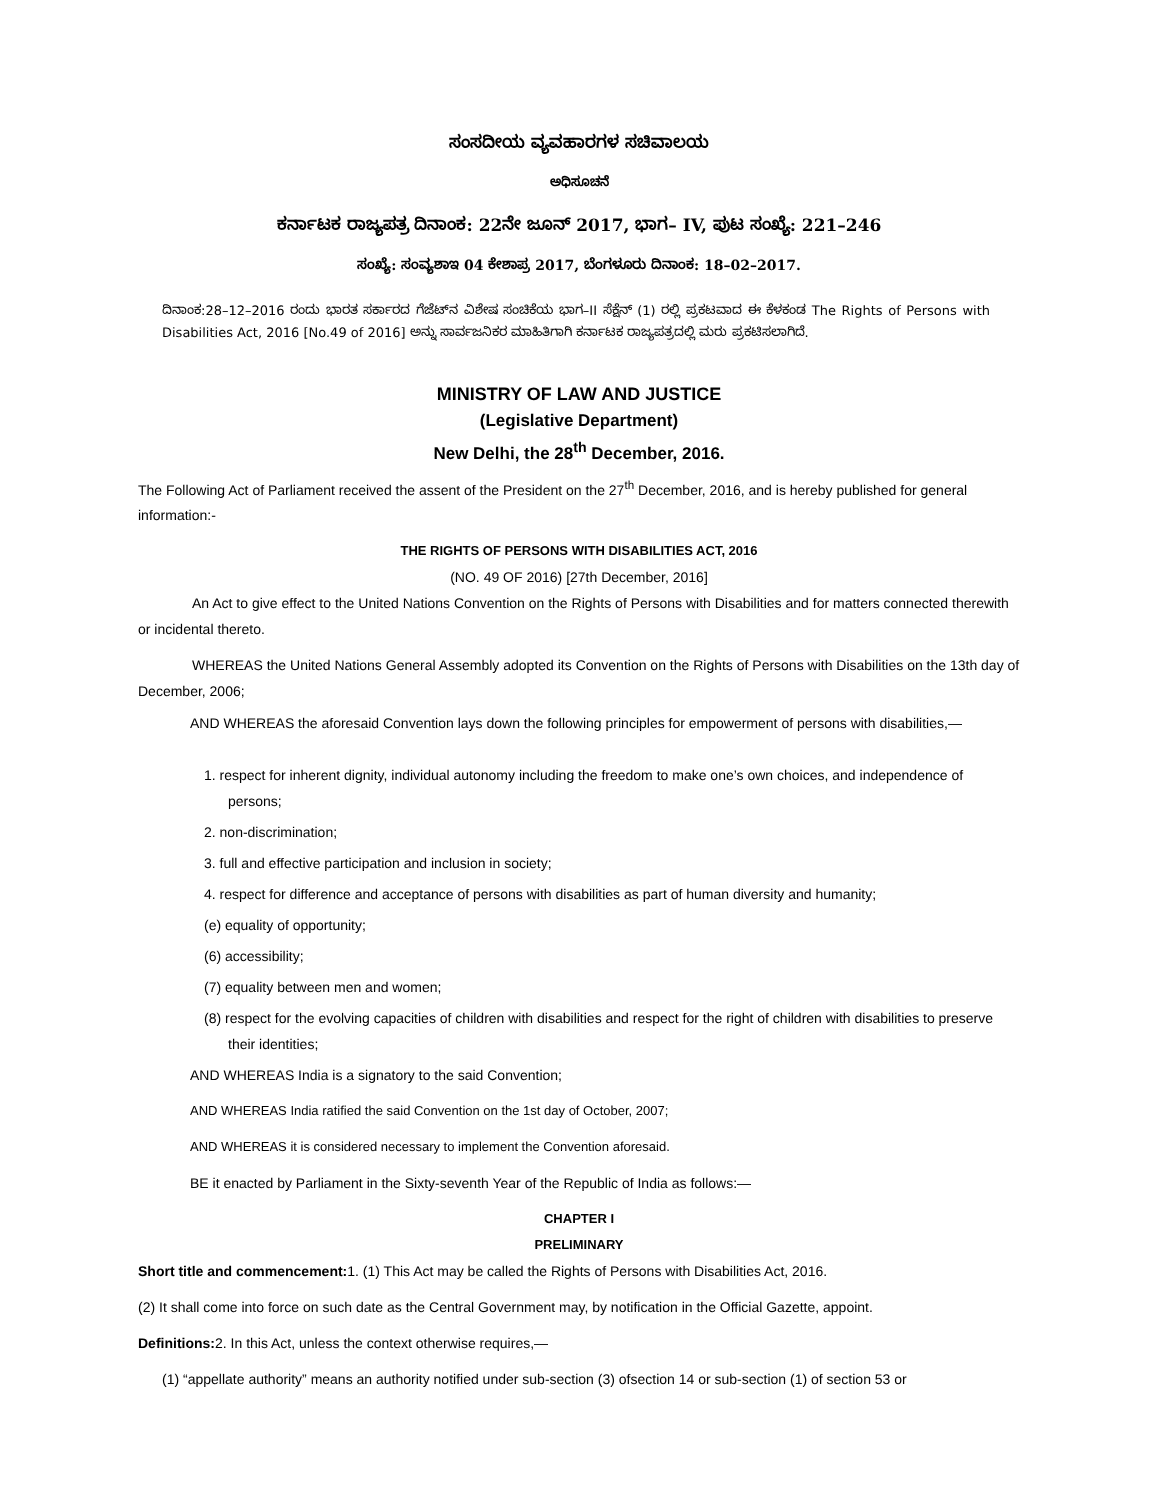ಸಂಸದೀಯ ವ್ಯವಹಾರಗಳ ಸಚಿವಾಲಯ
ಅಧಿಸೂಚನೆ
ಕರ್ನಾಟಕ ರಾಜ್ಯಪತ್ರ ದಿನಾಂಕ: 22ನೇ ಜೂನ್ 2017, ಭಾಗ– IV, ಪುಟ ಸಂಖ್ಯೆ: 221–246
ಸಂಖ್ಯೆ: ಸಂವ್ಯಶಾಇ 04 ಕೇಶಾಪ್ರ 2017, ಬೆಂಗಳೂರು ದಿನಾಂಕ: 18–02–2017.
ದಿನಾಂಕ:28–12–2016 ರಂದು ಭಾರತ ಸರ್ಕಾರದ ಗೆಜೆಟ್‌ನ ವಿಶೇಷ ಸಂಚಿಕೆಯ ಭಾಗ–II ಸೆಕ್ಷೆನ್ (1) ರಲ್ಲಿ ಪ್ರಕಟವಾದ ಈ ಕೆಳಕಂಡ The Rights of Persons with Disabilities Act, 2016 [No.49 of 2016] ಅನ್ನು ಸಾರ್ವಜನಿಕರ ಮಾಹಿತಿಗಾಗಿ ಕರ್ನಾಟಕ ರಾಜ್ಯಪತ್ರದಲ್ಲಿ ಮರು ಪ್ರಕಟಿಸಲಾಗಿದೆ.
MINISTRY OF LAW AND JUSTICE
(Legislative Department)
New Delhi, the 28<sup>th</sup> December, 2016.
The Following Act of Parliament received the assent of the President on the 27<sup>th</sup> December, 2016, and is hereby published for general information:-
THE RIGHTS OF PERSONS WITH DISABILITIES ACT, 2016
(NO. 49 OF 2016) [27th December, 2016]
An Act to give effect to the United Nations Convention on the Rights of Persons with Disabilities and for matters connected therewith or incidental thereto.
WHEREAS the United Nations General Assembly adopted its Convention on the Rights of Persons with Disabilities on the 13th day of December, 2006;
AND WHEREAS the aforesaid Convention lays down the following principles for empowerment of persons with disabilities,—
1. respect for inherent dignity, individual autonomy including the freedom to make one’s own choices, and independence of persons;
2. non-discrimination;
3. full and effective participation and inclusion in society;
4. respect for difference and acceptance of persons with disabilities as part of human diversity and humanity;
(e) equality of opportunity;
(6) accessibility;
(7) equality between men and women;
(8) respect for the evolving capacities of children with disabilities and respect for the right of children with disabilities to preserve their identities;
AND WHEREAS India is a signatory to the said Convention;
AND WHEREAS India ratified the said Convention on the 1st day of October, 2007;
AND WHEREAS it is considered necessary to implement the Convention aforesaid.
BE it enacted by Parliament in the Sixty-seventh Year of the Republic of India as follows:—
CHAPTER I
PRELIMINARY
Short title and commencement: 1. (1) This Act may be called the Rights of Persons with Disabilities Act, 2016.
(2) It shall come into force on such date as the Central Government may, by notification in the Official Gazette, appoint.
Definitions: 2. In this Act, unless the context otherwise requires,—
(1) “appellate authority” means an authority notified under sub-section (3) ofsection 14 or sub-section (1) of section 53 or